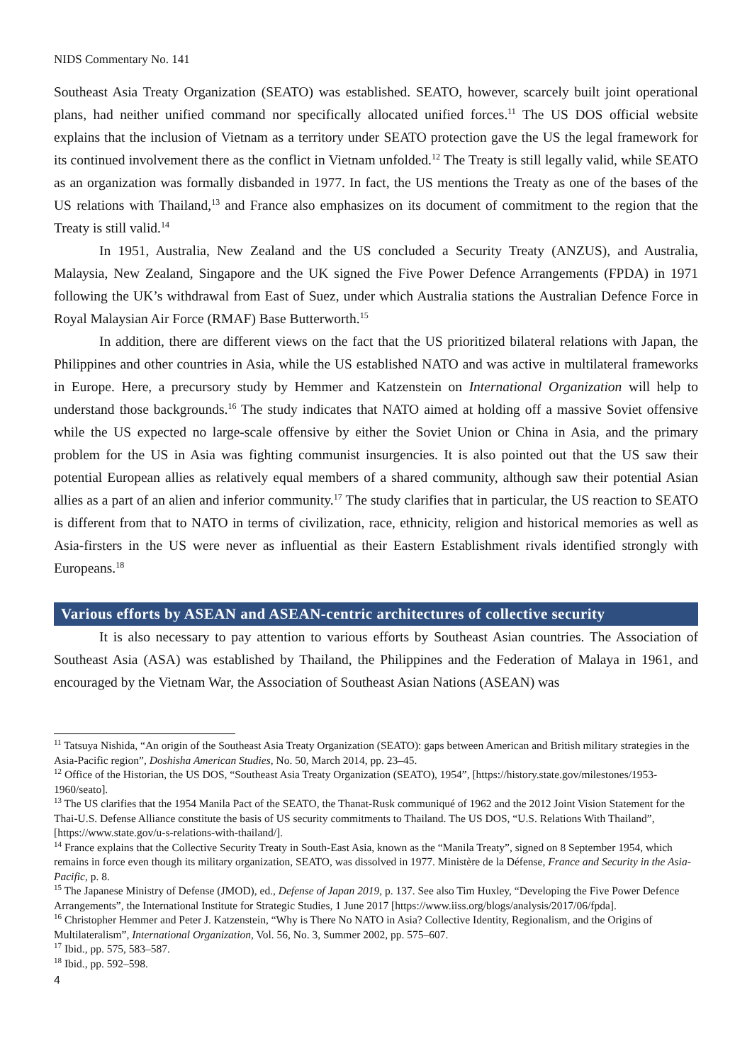NIDS Commentary No. 141
Southeast Asia Treaty Organization (SEATO) was established. SEATO, however, scarcely built joint operational plans, had neither unified command nor specifically allocated unified forces.<sup>11</sup> The US DOS official website explains that the inclusion of Vietnam as a territory under SEATO protection gave the US the legal framework for its continued involvement there as the conflict in Vietnam unfolded.<sup>12</sup> The Treaty is still legally valid, while SEATO as an organization was formally disbanded in 1977. In fact, the US mentions the Treaty as one of the bases of the US relations with Thailand,<sup>13</sup> and France also emphasizes on its document of commitment to the region that the Treaty is still valid.<sup>14</sup>
In 1951, Australia, New Zealand and the US concluded a Security Treaty (ANZUS), and Australia, Malaysia, New Zealand, Singapore and the UK signed the Five Power Defence Arrangements (FPDA) in 1971 following the UK’s withdrawal from East of Suez, under which Australia stations the Australian Defence Force in Royal Malaysian Air Force (RMAF) Base Butterworth.<sup>15</sup>
In addition, there are different views on the fact that the US prioritized bilateral relations with Japan, the Philippines and other countries in Asia, while the US established NATO and was active in multilateral frameworks in Europe. Here, a precursory study by Hemmer and Katzenstein on International Organization will help to understand those backgrounds.<sup>16</sup> The study indicates that NATO aimed at holding off a massive Soviet offensive while the US expected no large-scale offensive by either the Soviet Union or China in Asia, and the primary problem for the US in Asia was fighting communist insurgencies. It is also pointed out that the US saw their potential European allies as relatively equal members of a shared community, although saw their potential Asian allies as a part of an alien and inferior community.<sup>17</sup> The study clarifies that in particular, the US reaction to SEATO is different from that to NATO in terms of civilization, race, ethnicity, religion and historical memories as well as Asia-firsters in the US were never as influential as their Eastern Establishment rivals identified strongly with Europeans.<sup>18</sup>
Various efforts by ASEAN and ASEAN-centric architectures of collective security
It is also necessary to pay attention to various efforts by Southeast Asian countries. The Association of Southeast Asia (ASA) was established by Thailand, the Philippines and the Federation of Malaya in 1961, and encouraged by the Vietnam War, the Association of Southeast Asian Nations (ASEAN) was
<sup>11</sup> Tatsuya Nishida, “An origin of the Southeast Asia Treaty Organization (SEATO): gaps between American and British military strategies in the Asia-Pacific region”, Doshisha American Studies, No. 50, March 2014, pp. 23–45.
<sup>12</sup> Office of the Historian, the US DOS, “Southeast Asia Treaty Organization (SEATO), 1954”, [https://history.state.gov/milestones/1953-1960/seato].
<sup>13</sup> The US clarifies that the 1954 Manila Pact of the SEATO, the Thanat-Rusk communiqué of 1962 and the 2012 Joint Vision Statement for the Thai-U.S. Defense Alliance constitute the basis of US security commitments to Thailand. The US DOS, “U.S. Relations With Thailand”, [https://www.state.gov/u-s-relations-with-thailand/].
<sup>14</sup> France explains that the Collective Security Treaty in South-East Asia, known as the “Manila Treaty”, signed on 8 September 1954, which remains in force even though its military organization, SEATO, was dissolved in 1977. Ministère de la Défense, France and Security in the Asia-Pacific, p. 8.
<sup>15</sup> The Japanese Ministry of Defense (JMOD), ed., Defense of Japan 2019, p. 137. See also Tim Huxley, “Developing the Five Power Defence Arrangements”, the International Institute for Strategic Studies, 1 June 2017 [https://www.iiss.org/blogs/analysis/2017/06/fpda].
<sup>16</sup> Christopher Hemmer and Peter J. Katzenstein, “Why is There No NATO in Asia? Collective Identity, Regionalism, and the Origins of Multilateralism”, International Organization, Vol. 56, No. 3, Summer 2002, pp. 575–607.
<sup>17</sup> Ibid., pp. 575, 583–587.
<sup>18</sup> Ibid., pp. 592–598.
4